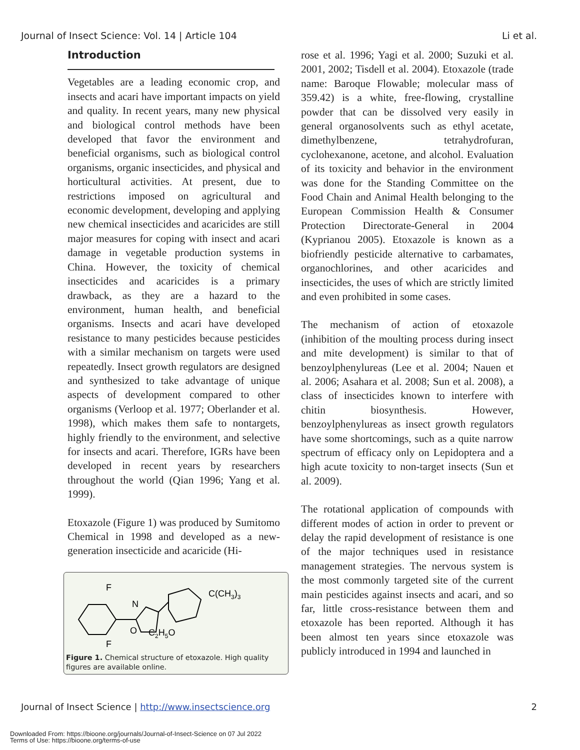Journal of Insect Science: Vol. 14 | Article 104 Li et al.
Introduction
Vegetables are a leading economic crop, and insects and acari have important impacts on yield and quality. In recent years, many new physical and biological control methods have been developed that favor the environment and beneficial organisms, such as biological control organisms, organic insecticides, and physical and horticultural activities. At present, due to restrictions imposed on agricultural and economic development, developing and applying new chemical insecticides and acaricides are still major measures for coping with insect and acari damage in vegetable production systems in China. However, the toxicity of chemical insecticides and acaricides is a primary drawback, as they are a hazard to the environment, human health, and beneficial organisms. Insects and acari have developed resistance to many pesticides because pesticides with a similar mechanism on targets were used repeatedly. Insect growth regulators are designed and synthesized to take advantage of unique aspects of development compared to other organisms (Verloop et al. 1977; Oberlander et al. 1998), which makes them safe to nontargets, highly friendly to the environment, and selective for insects and acari. Therefore, IGRs have been developed in recent years by researchers throughout the world (Qian 1996; Yang et al. 1999).
Etoxazole (Figure 1) was produced by Sumitomo Chemical in 1998 and developed as a new-generation insecticide and acaricide (Hi-
F
F
N
O
C(CH3)3
C2H5O
Figure 1. Chemical structure of etoxazole. High quality figures are available online.
rose et al. 1996; Yagi et al. 2000; Suzuki et al. 2001, 2002; Tisdell et al. 2004). Etoxazole (trade name: Baroque Flowable; molecular mass of 359.42) is a white, free-flowing, crystalline powder that can be dissolved very easily in general organosolvents such as ethyl acetate, dimethylbenzene, tetrahydrofuran, cyclohexanone, acetone, and alcohol. Evaluation of its toxicity and behavior in the environment was done for the Standing Committee on the Food Chain and Animal Health belonging to the European Commission Health & Consumer Protection Directorate-General in 2004 (Kyprianou 2005). Etoxazole is known as a biofriendly pesticide alternative to carbamates, organochlorines, and other acaricides and insecticides, the uses of which are strictly limited and even prohibited in some cases.
The mechanism of action of etoxazole (inhibition of the moulting process during insect and mite development) is similar to that of benzoylphenylureas (Lee et al. 2004; Nauen et al. 2006; Asahara et al. 2008; Sun et al. 2008), a class of insecticides known to interfere with chitin biosynthesis. However, benzoylphenylureas as insect growth regulators have some shortcomings, such as a quite narrow spectrum of efficacy only on Lepidoptera and a high acute toxicity to non-target insects (Sun et al. 2009).
The rotational application of compounds with different modes of action in order to prevent or delay the rapid development of resistance is one of the major techniques used in resistance management strategies. The nervous system is the most commonly targeted site of the current main pesticides against insects and acari, and so far, little cross-resistance between them and etoxazole has been reported. Although it has been almost ten years since etoxazole was publicly introduced in 1994 and launched in
Journal of Insect Science | http://www.insectscience.org 2
Downloaded From: https://bioone.org/journals/Journal-of-Insect-Science on 07 Jul 2022
Terms of Use: https://bioone.org/terms-of-use